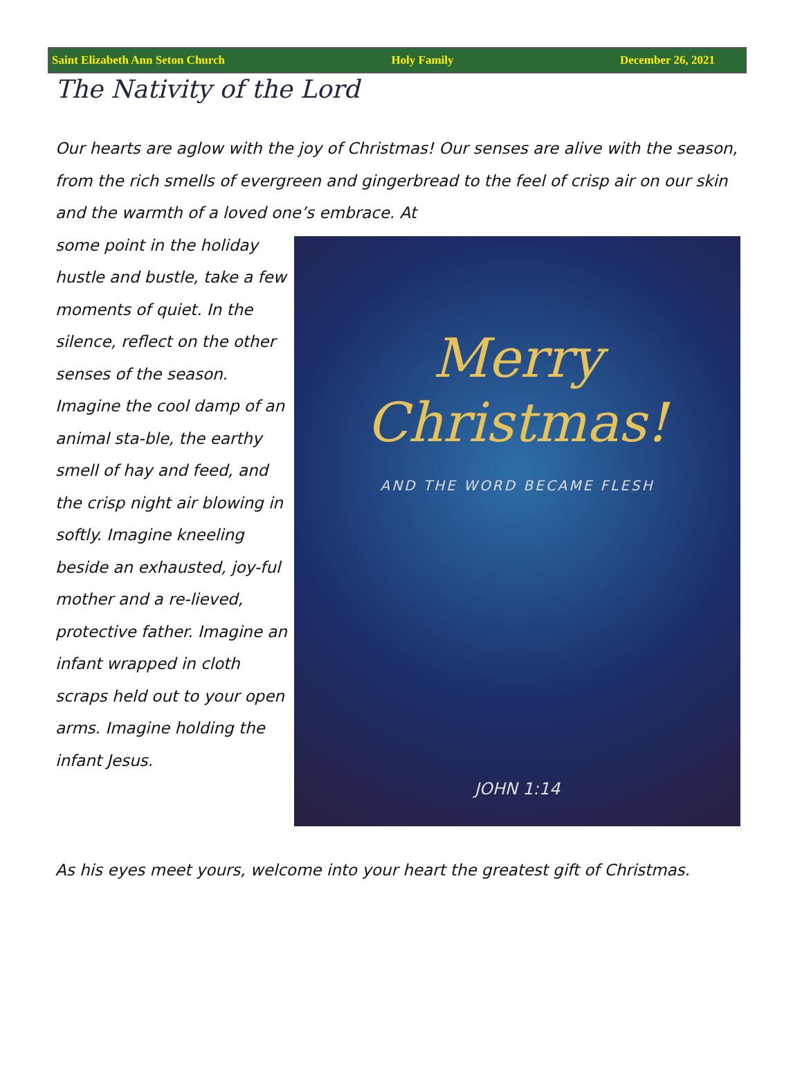Saint Elizabeth Ann Seton Church Holy Family December 26, 2021
The Nativity of the Lord
Our hearts are aglow with the joy of Christmas! Our senses are alive with the season, from the rich smells of evergreen and gingerbread to the feel of crisp air on our skin and the warmth of a loved one’s embrace. At
some point in the holiday hustle and bustle, take a few moments of quiet. In the silence, reflect on the other senses of the season. Imagine the cool damp of an animal sta-ble, the earthy smell of hay and feed, and the crisp night air blowing in softly. Imagine kneeling beside an exhausted, joy-ful mother and a re-lieved, protective father. Imagine an infant wrapped in cloth scraps held out to your open arms. Imagine holding the infant Jesus.
Merry
Christmas!
AND THE WORD BECAME FLESH
JOHN 1:14
As his eyes meet yours, welcome into your heart the greatest gift of Christmas.